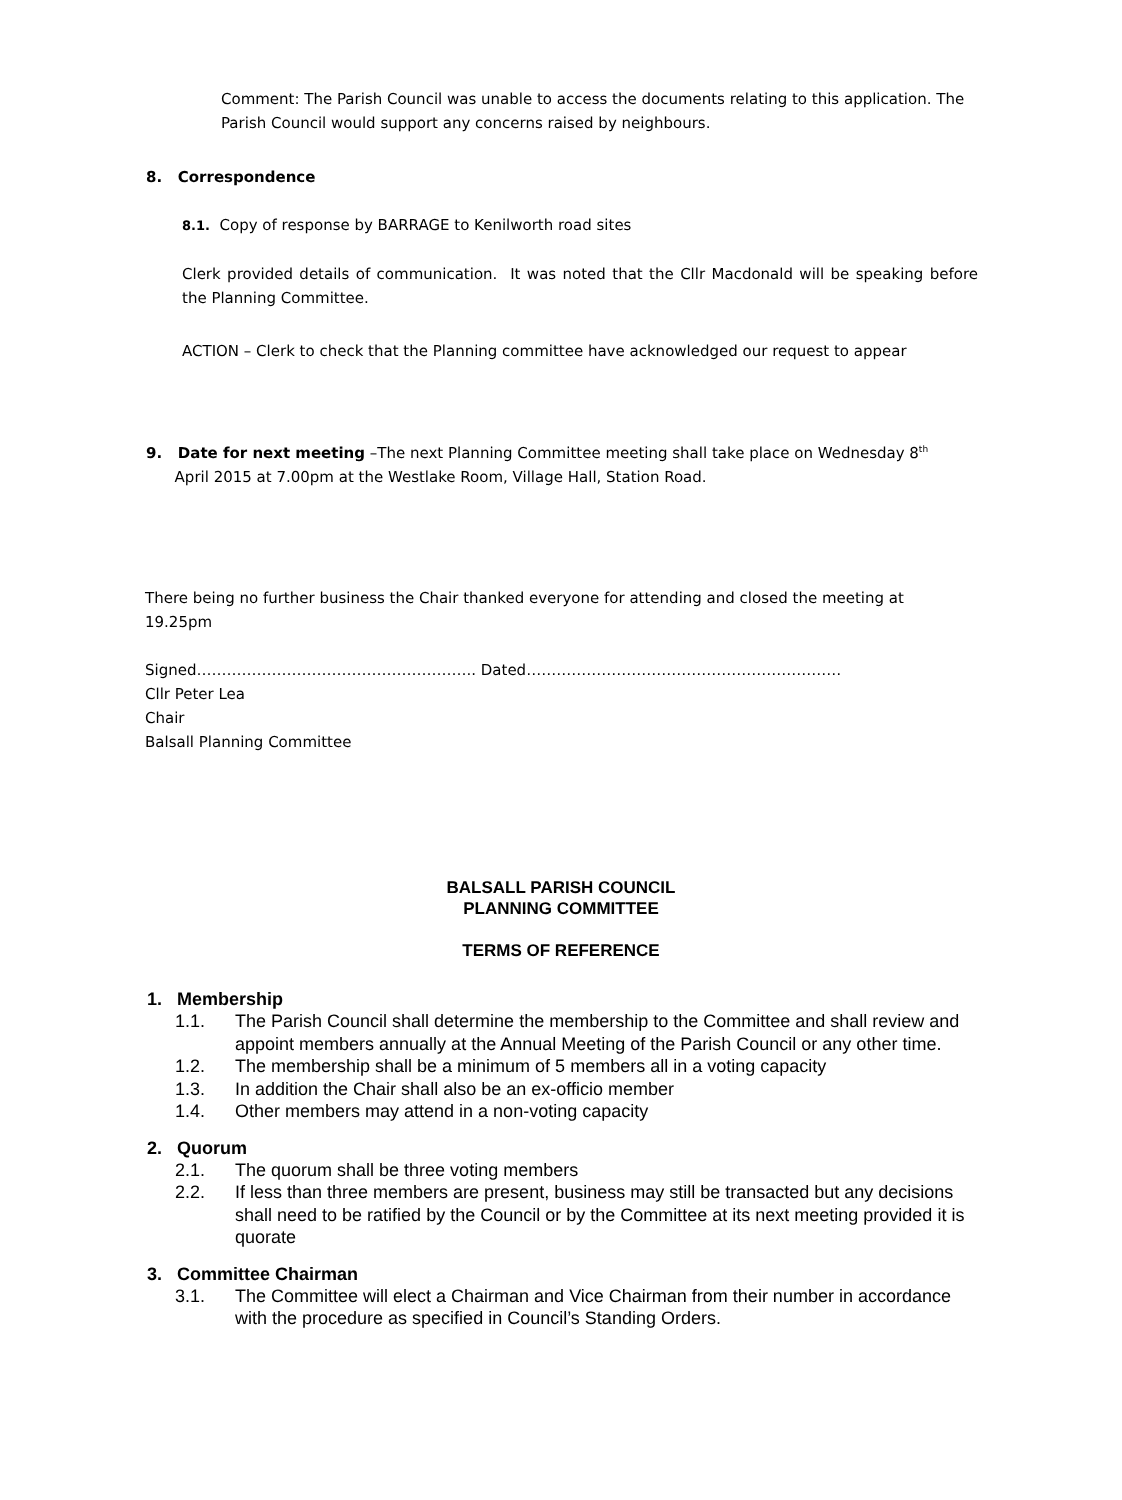Comment: The Parish Council was unable to access the documents relating to this application. The Parish Council would support any concerns raised by neighbours.
8. Correspondence
8.1. Copy of response by BARRAGE to Kenilworth road sites
Clerk provided details of communication. It was noted that the Cllr Macdonald will be speaking before the Planning Committee.
ACTION – Clerk to check that the Planning committee have acknowledged our request to appear
9. Date for next meeting –The next Planning Committee meeting shall take place on Wednesday 8<sup>th</sup>
April 2015 at 7.00pm at the Westlake Room, Village Hall, Station Road.
There being no further business the Chair thanked everyone for attending and closed the meeting at 19.25pm
Signed……………………………………………….. Dated………………………………………………………
Cllr Peter Lea
Chair
Balsall Planning Committee
BALSALL PARISH COUNCIL
PLANNING COMMITTEE
TERMS OF REFERENCE
1. Membership
1.1. The Parish Council shall determine the membership to the Committee and shall review and appoint members annually at the Annual Meeting of the Parish Council or any other time.
1.2. The membership shall be a minimum of 5 members all in a voting capacity
1.3. In addition the Chair shall also be an ex-officio member
1.4. Other members may attend in a non-voting capacity
2. Quorum
2.1. The quorum shall be three voting members
2.2. If less than three members are present, business may still be transacted but any decisions shall need to be ratified by the Council or by the Committee at its next meeting provided it is quorate
3. Committee Chairman
3.1. The Committee will elect a Chairman and Vice Chairman from their number in accordance with the procedure as specified in Council’s Standing Orders.